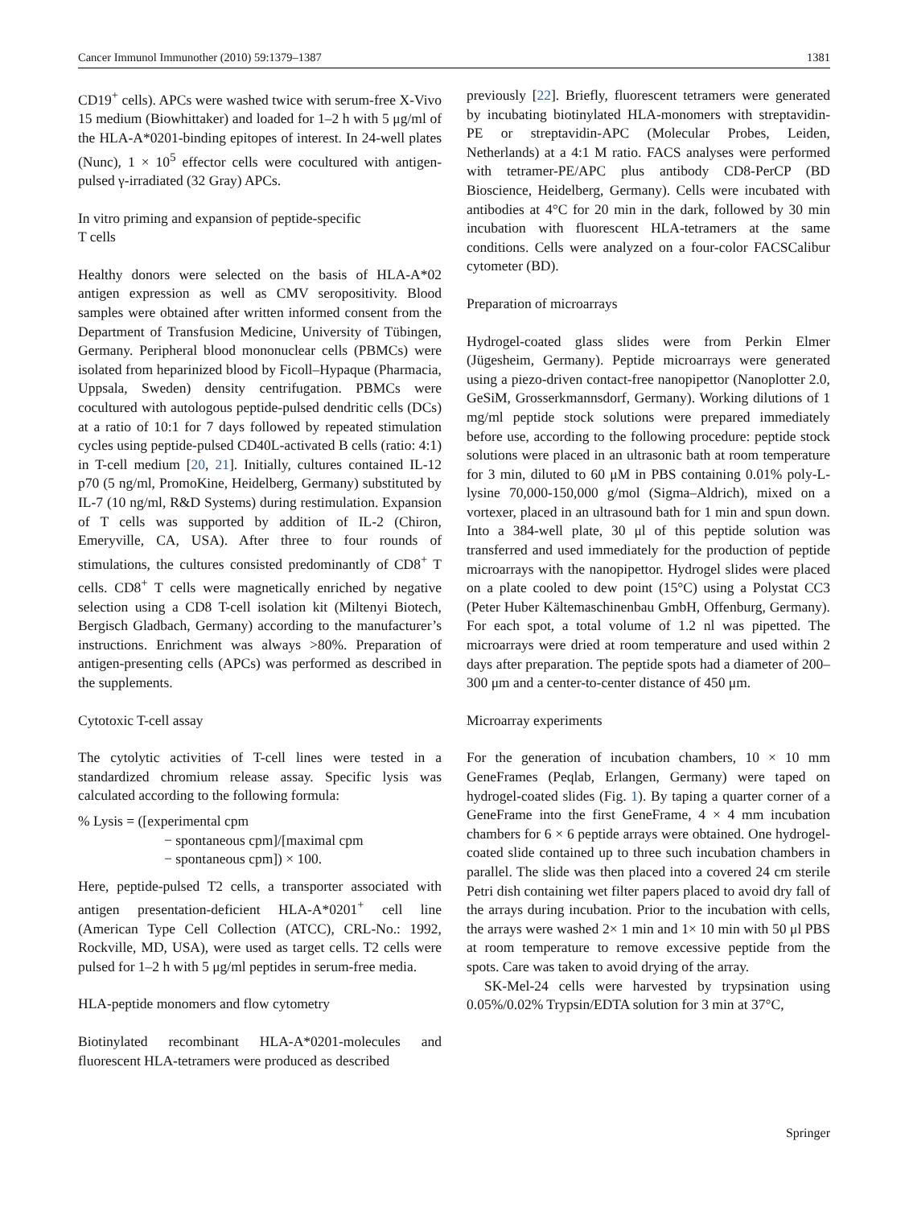Cancer Immunol Immunother (2010) 59:1379–1387 1381
CD19<sup>+</sup> cells). APCs were washed twice with serum-free X-Vivo 15 medium (Biowhittaker) and loaded for 1–2 h with 5 μg/ml of the HLA-A*0201-binding epitopes of interest. In 24-well plates (Nunc), 1 × 10<sup>5</sup> effector cells were cocultured with antigen-pulsed γ-irradiated (32 Gray) APCs.
In vitro priming and expansion of peptide-specific
T cells
Healthy donors were selected on the basis of HLA-A*02 antigen expression as well as CMV seropositivity. Blood samples were obtained after written informed consent from the Department of Transfusion Medicine, University of Tübingen, Germany. Peripheral blood mononuclear cells (PBMCs) were isolated from heparinized blood by Ficoll–Hypaque (Pharmacia, Uppsala, Sweden) density centrifugation. PBMCs were cocultured with autologous peptide-pulsed dendritic cells (DCs) at a ratio of 10:1 for 7 days followed by repeated stimulation cycles using peptide-pulsed CD40L-activated B cells (ratio: 4:1) in T-cell medium [20, 21]. Initially, cultures contained IL-12 p70 (5 ng/ml, PromoKine, Heidelberg, Germany) substituted by IL-7 (10 ng/ml, R&D Systems) during restimulation. Expansion of T cells was supported by addition of IL-2 (Chiron, Emeryville, CA, USA). After three to four rounds of stimulations, the cultures consisted predominantly of CD8<sup>+</sup> T cells. CD8<sup>+</sup> T cells were magnetically enriched by negative selection using a CD8 T-cell isolation kit (Miltenyi Biotech, Bergisch Gladbach, Germany) according to the manufacturer’s instructions. Enrichment was always >80%. Preparation of antigen-presenting cells (APCs) was performed as described in the supplements.
Cytotoxic T-cell assay
The cytolytic activities of T-cell lines were tested in a standardized chromium release assay. Specific lysis was calculated according to the following formula:
% Lysis = ([experimental cpm
− spontaneous cpm]/[maximal cpm
− spontaneous cpm]) × 100.
Here, peptide-pulsed T2 cells, a transporter associated with antigen presentation-deficient HLA-A*0201<sup>+</sup> cell line (American Type Cell Collection (ATCC), CRL-No.: 1992, Rockville, MD, USA), were used as target cells. T2 cells were pulsed for 1–2 h with 5 μg/ml peptides in serum-free media.
HLA-peptide monomers and flow cytometry
Biotinylated recombinant HLA-A*0201-molecules and fluorescent HLA-tetramers were produced as described
previously [22]. Briefly, fluorescent tetramers were generated by incubating biotinylated HLA-monomers with streptavidin-PE or streptavidin-APC (Molecular Probes, Leiden, Netherlands) at a 4:1 M ratio. FACS analyses were performed with tetramer-PE/APC plus antibody CD8-PerCP (BD Bioscience, Heidelberg, Germany). Cells were incubated with antibodies at 4°C for 20 min in the dark, followed by 30 min incubation with fluorescent HLA-tetramers at the same conditions. Cells were analyzed on a four-color FACSCalibur cytometer (BD).
Preparation of microarrays
Hydrogel-coated glass slides were from Perkin Elmer (Jügesheim, Germany). Peptide microarrays were generated using a piezo-driven contact-free nanopipettor (Nanoplotter 2.0, GeSiM, Grosserkmannsdorf, Germany). Working dilutions of 1 mg/ml peptide stock solutions were prepared immediately before use, according to the following procedure: peptide stock solutions were placed in an ultrasonic bath at room temperature for 3 min, diluted to 60 μM in PBS containing 0.01% poly-L-lysine 70,000-150,000 g/mol (Sigma–Aldrich), mixed on a vortexer, placed in an ultrasound bath for 1 min and spun down. Into a 384-well plate, 30 μl of this peptide solution was transferred and used immediately for the production of peptide microarrays with the nanopipettor. Hydrogel slides were placed on a plate cooled to dew point (15°C) using a Polystat CC3 (Peter Huber Kältemaschinenbau GmbH, Offenburg, Germany). For each spot, a total volume of 1.2 nl was pipetted. The microarrays were dried at room temperature and used within 2 days after preparation. The peptide spots had a diameter of 200–300 μm and a center-to-center distance of 450 μm.
Microarray experiments
For the generation of incubation chambers, 10 × 10 mm GeneFrames (Peqlab, Erlangen, Germany) were taped on hydrogel-coated slides (Fig. 1). By taping a quarter corner of a GeneFrame into the first GeneFrame, 4 × 4 mm incubation chambers for 6 × 6 peptide arrays were obtained. One hydrogel-coated slide contained up to three such incubation chambers in parallel. The slide was then placed into a covered 24 cm sterile Petri dish containing wet filter papers placed to avoid dry fall of the arrays during incubation. Prior to the incubation with cells, the arrays were washed 2× 1 min and 1× 10 min with 50 μl PBS at room temperature to remove excessive peptide from the spots. Care was taken to avoid drying of the array.
SK-Mel-24 cells were harvested by trypsination using 0.05%/0.02% Trypsin/EDTA solution for 3 min at 37°C,
Springer